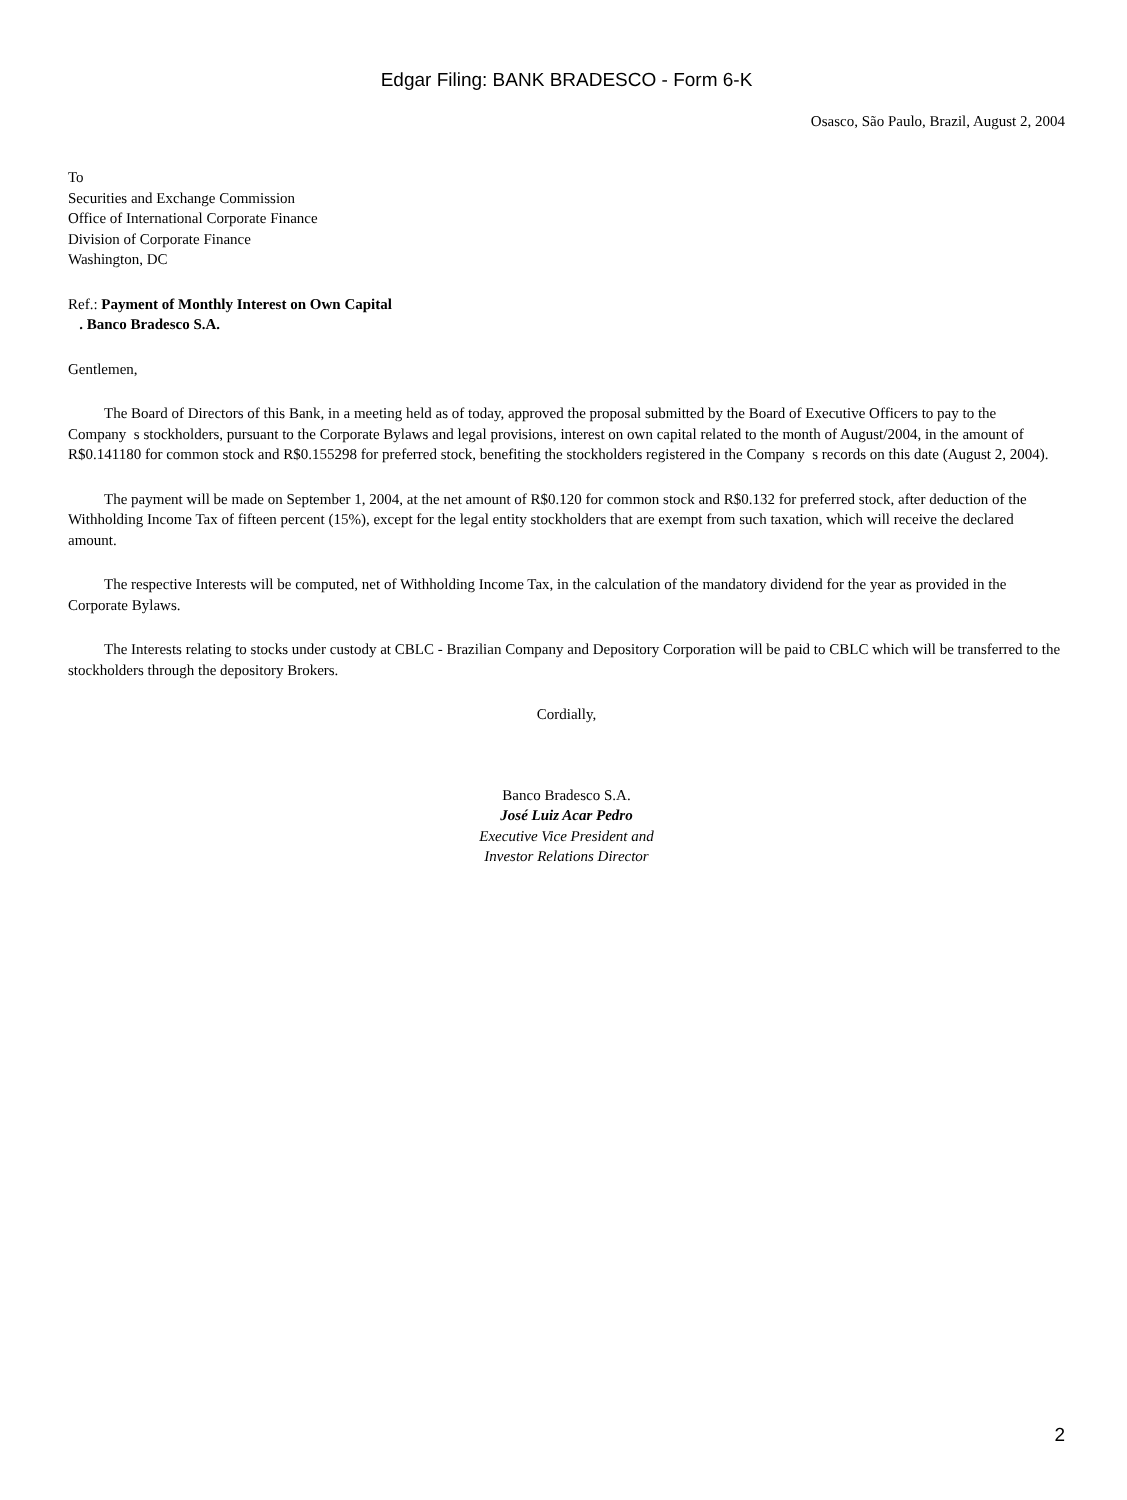Edgar Filing: BANK BRADESCO - Form 6-K
Osasco, São Paulo, Brazil, August 2, 2004
To
Securities and Exchange Commission
Office of International Corporate Finance
Division of Corporate Finance
Washington, DC
Ref.: Payment of Monthly Interest on Own Capital
. Banco Bradesco S.A.
Gentlemen,
The Board of Directors of this Bank, in a meeting held as of today, approved the proposal submitted by the Board of Executive Officers to pay to the Company s stockholders, pursuant to the Corporate Bylaws and legal provisions, interest on own capital related to the month of August/2004, in the amount of R$0.141180 for common stock and R$0.155298 for preferred stock, benefiting the stockholders registered in the Company s records on this date (August 2, 2004).
The payment will be made on September 1, 2004, at the net amount of R$0.120 for common stock and R$0.132 for preferred stock, after deduction of the Withholding Income Tax of fifteen percent (15%), except for the legal entity stockholders that are exempt from such taxation, which will receive the declared amount.
The respective Interests will be computed, net of Withholding Income Tax, in the calculation of the mandatory dividend for the year as provided in the Corporate Bylaws.
The Interests relating to stocks under custody at CBLC - Brazilian Company and Depository Corporation will be paid to CBLC which will be transferred to the stockholders through the depository Brokers.
Cordially,
Banco Bradesco S.A.
José Luiz Acar Pedro
Executive Vice President and
Investor Relations Director
2